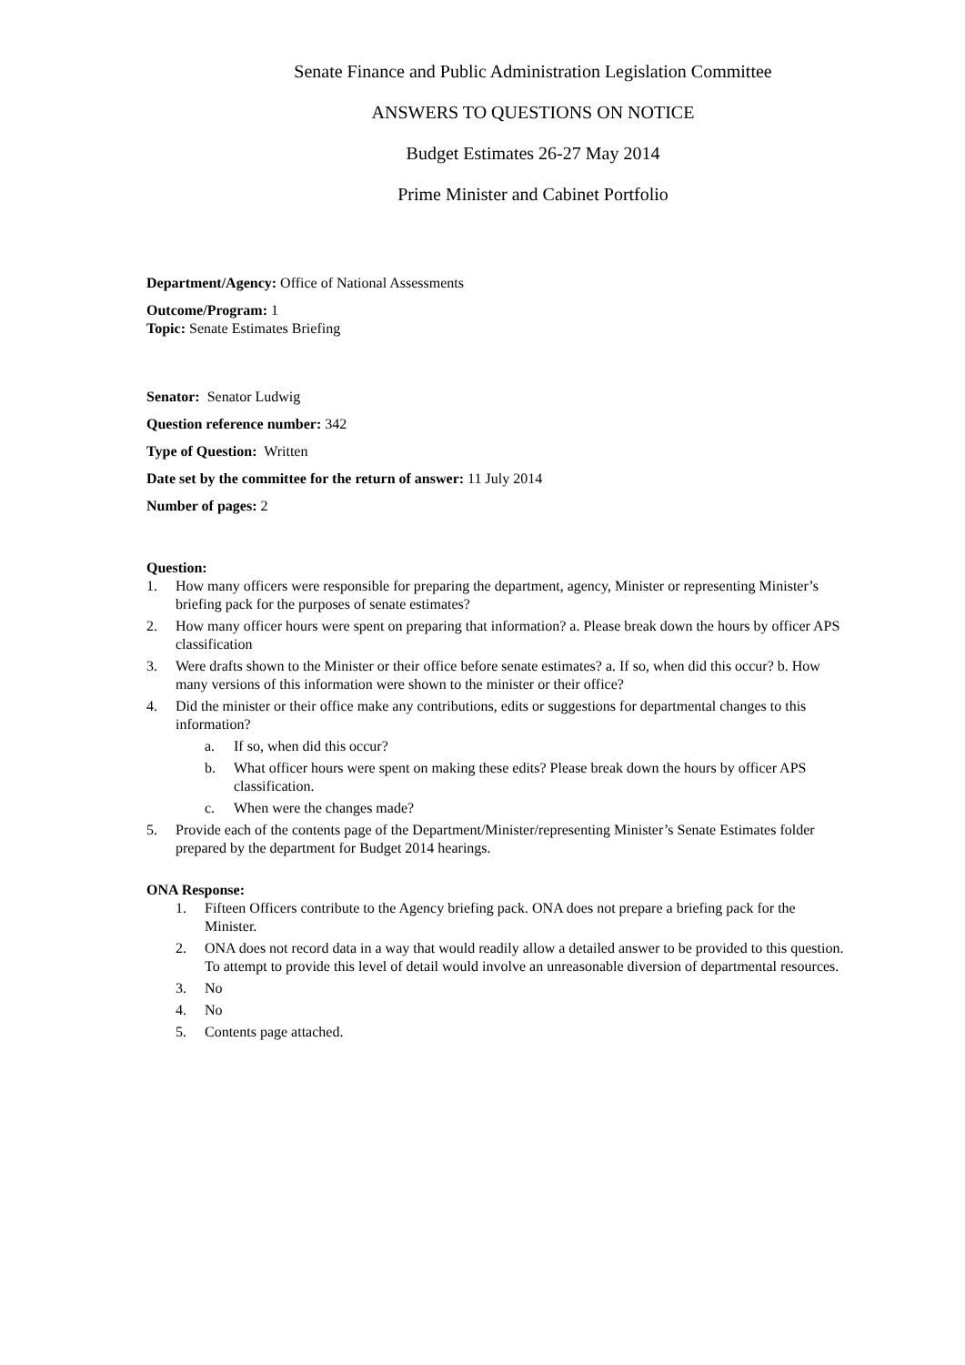Senate Finance and Public Administration Legislation Committee
ANSWERS TO QUESTIONS ON NOTICE
Budget Estimates 26-27 May 2014
Prime Minister and Cabinet Portfolio
Department/Agency: Office of National Assessments
Outcome/Program: 1
Topic: Senate Estimates Briefing
Senator: Senator Ludwig
Question reference number: 342
Type of Question: Written
Date set by the committee for the return of answer: 11 July 2014
Number of pages: 2
Question:
1. How many officers were responsible for preparing the department, agency, Minister or representing Minister’s briefing pack for the purposes of senate estimates?
2. How many officer hours were spent on preparing that information? a. Please break down the hours by officer APS classification
3. Were drafts shown to the Minister or their office before senate estimates? a. If so, when did this occur? b. How many versions of this information were shown to the minister or their office?
4. Did the minister or their office make any contributions, edits or suggestions for departmental changes to this information?
a. If so, when did this occur?
b. What officer hours were spent on making these edits? Please break down the hours by officer APS classification.
c. When were the changes made?
5. Provide each of the contents page of the Department/Minister/representing Minister’s Senate Estimates folder prepared by the department for Budget 2014 hearings.
ONA Response:
1. Fifteen Officers contribute to the Agency briefing pack. ONA does not prepare a briefing pack for the Minister.
2. ONA does not record data in a way that would readily allow a detailed answer to be provided to this question. To attempt to provide this level of detail would involve an unreasonable diversion of departmental resources.
3. No
4. No
5. Contents page attached.